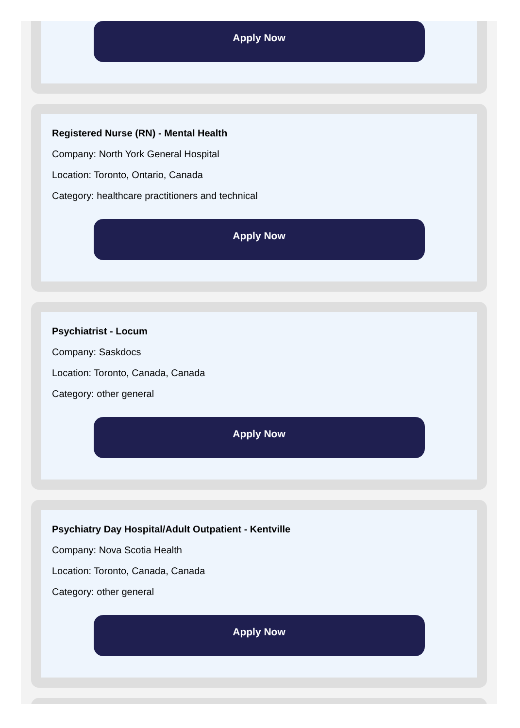Apply Now
Registered Nurse (RN) - Mental Health
Company: North York General Hospital
Location: Toronto, Ontario, Canada
Category: healthcare practitioners and technical
Apply Now
Psychiatrist - Locum
Company: Saskdocs
Location: Toronto, Canada, Canada
Category: other general
Apply Now
Psychiatry Day Hospital/Adult Outpatient - Kentville
Company: Nova Scotia Health
Location: Toronto, Canada, Canada
Category: other general
Apply Now